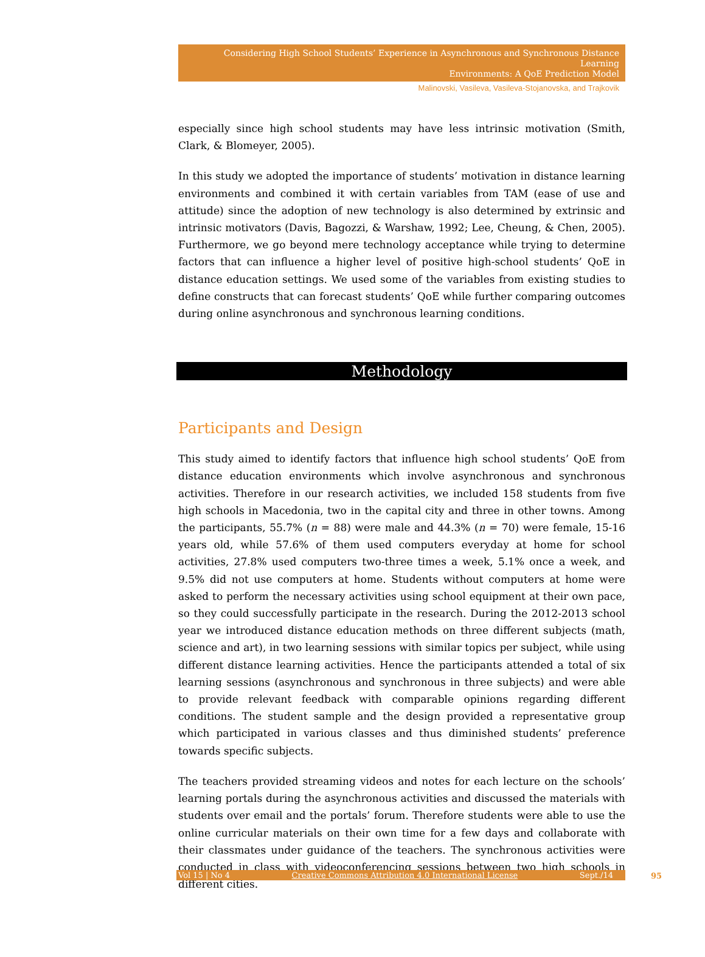Considering High School Students’ Experience in Asynchronous and Synchronous Distance Learning
Environments: A QoE Prediction Model
Malinovski, Vasileva, Vasileva-Stojanovska, and Trajkovik
especially since high school students may have less intrinsic motivation (Smith, Clark, & Blomeyer, 2005).
In this study we adopted the importance of students’ motivation in distance learning environments and combined it with certain variables from TAM (ease of use and attitude) since the adoption of new technology is also determined by extrinsic and intrinsic motivators (Davis, Bagozzi, & Warshaw, 1992; Lee, Cheung, & Chen, 2005). Furthermore, we go beyond mere technology acceptance while trying to determine factors that can influence a higher level of positive high-school students’ QoE in distance education settings. We used some of the variables from existing studies to define constructs that can forecast students’ QoE while further comparing outcomes during online asynchronous and synchronous learning conditions.
Methodology
Participants and Design
This study aimed to identify factors that influence high school students’ QoE from distance education environments which involve asynchronous and synchronous activities. Therefore in our research activities, we included 158 students from five high schools in Macedonia, two in the capital city and three in other towns. Among the participants, 55.7% (n = 88) were male and 44.3% (n = 70) were female, 15-16 years old, while 57.6% of them used computers everyday at home for school activities, 27.8% used computers two-three times a week, 5.1% once a week, and 9.5% did not use computers at home. Students without computers at home were asked to perform the necessary activities using school equipment at their own pace, so they could successfully participate in the research. During the 2012-2013 school year we introduced distance education methods on three different subjects (math, science and art), in two learning sessions with similar topics per subject, while using different distance learning activities. Hence the participants attended a total of six learning sessions (asynchronous and synchronous in three subjects) and were able to provide relevant feedback with comparable opinions regarding different conditions. The student sample and the design provided a representative group which participated in various classes and thus diminished students’ preference towards specific subjects.
The teachers provided streaming videos and notes for each lecture on the schools’ learning portals during the asynchronous activities and discussed the materials with students over email and the portals’ forum. Therefore students were able to use the online curricular materials on their own time for a few days and collaborate with their classmates under guidance of the teachers. The synchronous activities were conducted in class with videoconferencing sessions between two high schools in different cities.
Vol 15 | No 4 Creative Commons Attribution 4.0 International License Sept./14 95